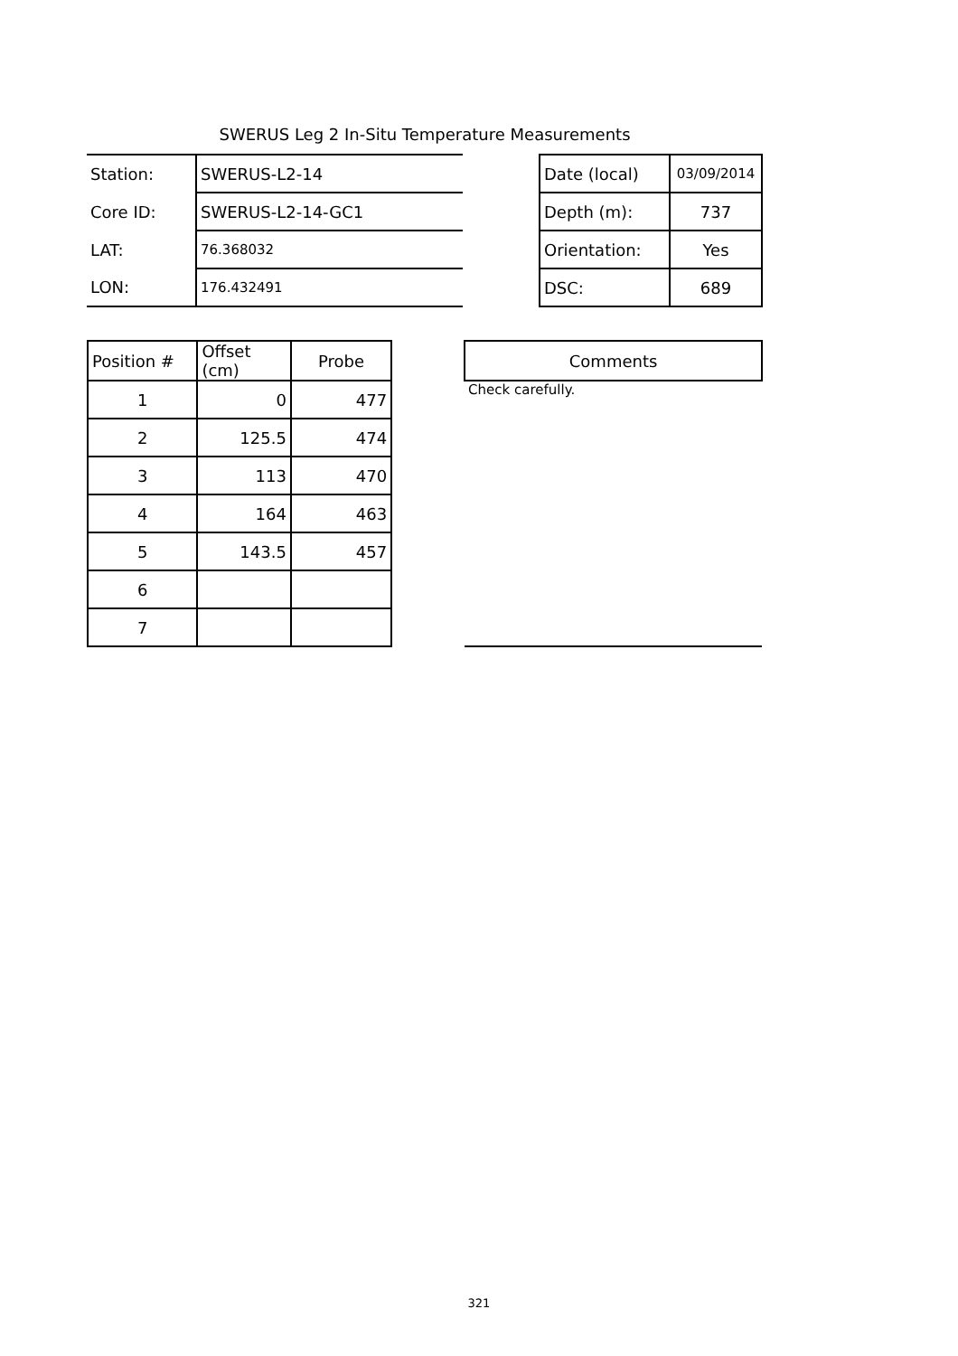SWERUS Leg 2 In-Situ Temperature Measurements
| Station: | SWERUS-L2-14 | | Date (local) | 03/09/2014 |
| Core ID: | SWERUS-L2-14-GC1 | | Depth (m): | 737 |
| LAT: | 76.368032 | | Orientation: | Yes |
| LON: | 176.432491 | | DSC: | 689 |
| Position # | Offset (cm) | Probe | | Comments |
| 1 | 0 | 477 | | Check carefully. |
| 2 | 125.5 | 474 | | |
| 3 | 113 | 470 | | |
| 4 | 164 | 463 | | |
| 5 | 143.5 | 457 | | |
| 6 | | | | |
| 7 | | | | |
321